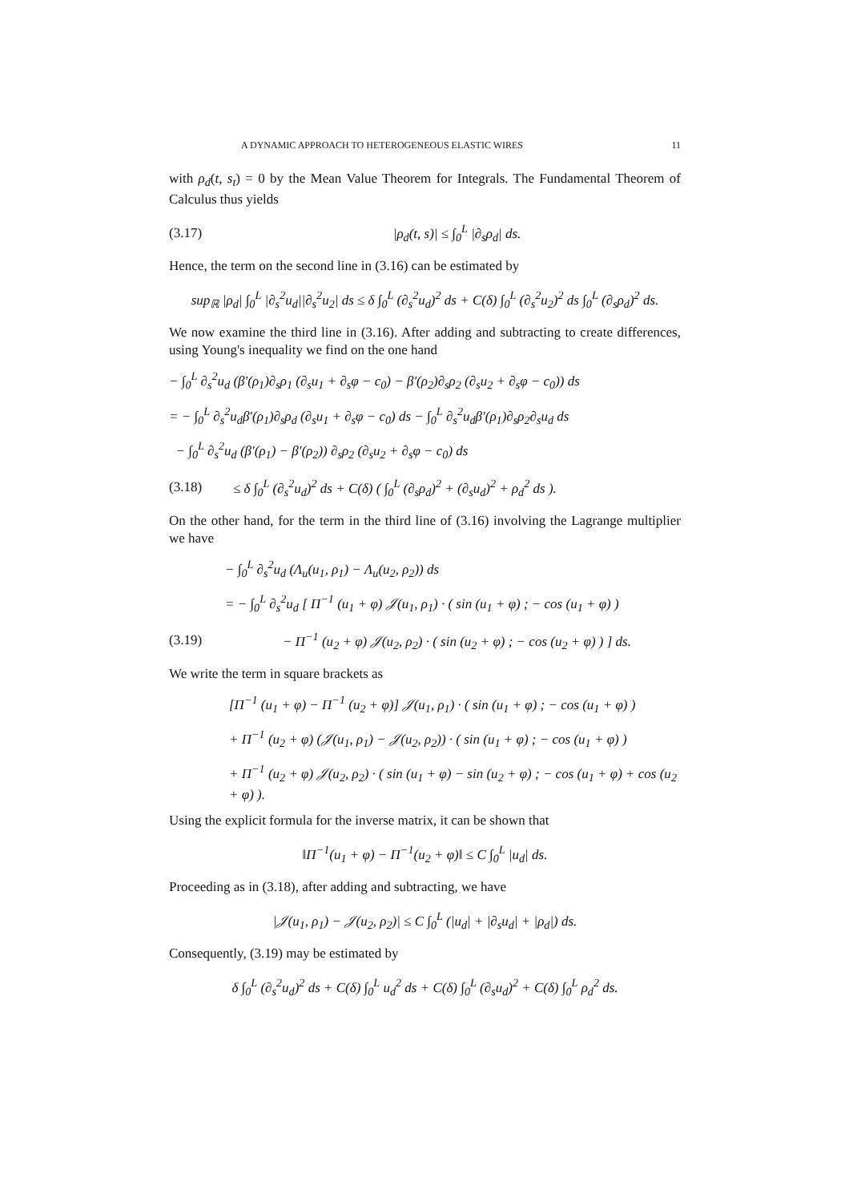A DYNAMIC APPROACH TO HETEROGENEOUS ELASTIC WIRES 11
with ρ<sub>d</sub>(t, s<sub>t</sub>) = 0 by the Mean Value Theorem for Integrals. The Fundamental Theorem of Calculus thus yields
(3.17) |ρ<sub>d</sub>(t, s)| ≤ ∫<sub>0</sub><sup>L</sup> |∂<sub>s</sub>ρ<sub>d</sub>| ds.
Hence, the term on the second line in (3.16) can be estimated by
sup<sub>ℝ</sub> |ρ<sub>d</sub>| ∫<sub>0</sub><sup>L</sup> |∂<sub>s</sub><sup>2</sup>u<sub>d</sub>||∂<sub>s</sub><sup>2</sup>u<sub>2</sub>| ds ≤ δ ∫<sub>0</sub><sup>L</sup> (∂<sub>s</sub><sup>2</sup>u<sub>d</sub>)<sup>2</sup> ds + C(δ) ∫<sub>0</sub><sup>L</sup> (∂<sub>s</sub><sup>2</sup>u<sub>2</sub>)<sup>2</sup> ds ∫<sub>0</sub><sup>L</sup> (∂<sub>s</sub>ρ<sub>d</sub>)<sup>2</sup> ds.
We now examine the third line in (3.16). After adding and subtracting to create differences, using Young's inequality we find on the one hand
− ∫<sub>0</sub><sup>L</sup> ∂<sub>s</sub><sup>2</sup>u<sub>d</sub> (β′(ρ<sub>1</sub>)∂<sub>s</sub>ρ<sub>1</sub> (∂<sub>s</sub>u<sub>1</sub> + ∂<sub>s</sub>φ − c<sub>0</sub>) − β′(ρ<sub>2</sub>)∂<sub>s</sub>ρ<sub>2</sub> (∂<sub>s</sub>u<sub>2</sub> + ∂<sub>s</sub>φ − c<sub>0</sub>)) ds
= − ∫<sub>0</sub><sup>L</sup> ∂<sub>s</sub><sup>2</sup>u<sub>d</sub>β′(ρ<sub>1</sub>)∂<sub>s</sub>ρ<sub>d</sub> (∂<sub>s</sub>u<sub>1</sub> + ∂<sub>s</sub>φ − c<sub>0</sub>) ds − ∫<sub>0</sub><sup>L</sup> ∂<sub>s</sub><sup>2</sup>u<sub>d</sub>β′(ρ<sub>1</sub>)∂<sub>s</sub>ρ<sub>2</sub>∂<sub>s</sub>u<sub>d</sub> ds
− ∫<sub>0</sub><sup>L</sup> ∂<sub>s</sub><sup>2</sup>u<sub>d</sub> (β′(ρ<sub>1</sub>) − β′(ρ<sub>2</sub>)) ∂<sub>s</sub>ρ<sub>2</sub> (∂<sub>s</sub>u<sub>2</sub> + ∂<sub>s</sub>φ − c<sub>0</sub>) ds
(3.18) ≤ δ ∫<sub>0</sub><sup>L</sup> (∂<sub>s</sub><sup>2</sup>u<sub>d</sub>)<sup>2</sup> ds + C(δ) ( ∫<sub>0</sub><sup>L</sup> (∂<sub>s</sub>ρ<sub>d</sub>)<sup>2</sup> + (∂<sub>s</sub>u<sub>d</sub>)<sup>2</sup> + ρ<sub>d</sub><sup>2</sup> ds ).
On the other hand, for the term in the third line of (3.16) involving the Lagrange multiplier we have
− ∫<sub>0</sub><sup>L</sup> ∂<sub>s</sub><sup>2</sup>u<sub>d</sub> (Λ<sub>u</sub>(u<sub>1</sub>, ρ<sub>1</sub>) − Λ<sub>u</sub>(u<sub>2</sub>, ρ<sub>2</sub>)) ds
= − ∫<sub>0</sub><sup>L</sup> ∂<sub>s</sub><sup>2</sup>u<sub>d</sub> [ Π<sup>−1</sup> (u<sub>1</sub> + φ) 𝒥(u<sub>1</sub>, ρ<sub>1</sub>) · ( sin (u<sub>1</sub> + φ) ; − cos (u<sub>1</sub> + φ) )
(3.19) − Π<sup>−1</sup> (u<sub>2</sub> + φ) 𝒥(u<sub>2</sub>, ρ<sub>2</sub>) · ( sin (u<sub>2</sub> + φ) ; − cos (u<sub>2</sub> + φ) ) ] ds.
We write the term in square brackets as
[Π<sup>−1</sup> (u<sub>1</sub> + φ) − Π<sup>−1</sup> (u<sub>2</sub> + φ)] 𝒥(u<sub>1</sub>, ρ<sub>1</sub>) · ( sin (u<sub>1</sub> + φ) ; − cos (u<sub>1</sub> + φ) )
+ Π<sup>−1</sup> (u<sub>2</sub> + φ) (𝒥(u<sub>1</sub>, ρ<sub>1</sub>) − 𝒥(u<sub>2</sub>, ρ<sub>2</sub>)) · ( sin (u<sub>1</sub> + φ) ; − cos (u<sub>1</sub> + φ) )
+ Π<sup>−1</sup> (u<sub>2</sub> + φ) 𝒥(u<sub>2</sub>, ρ<sub>2</sub>) · ( sin (u<sub>1</sub> + φ) − sin (u<sub>2</sub> + φ) ; − cos (u<sub>1</sub> + φ) + cos (u<sub>2</sub> + φ) ).
Using the explicit formula for the inverse matrix, it can be shown that
‖Π<sup>−1</sup>(u<sub>1</sub> + φ) − Π<sup>−1</sup>(u<sub>2</sub> + φ)‖ ≤ C ∫<sub>0</sub><sup>L</sup> |u<sub>d</sub>| ds.
Proceeding as in (3.18), after adding and subtracting, we have
|𝒥(u<sub>1</sub>, ρ<sub>1</sub>) − 𝒥(u<sub>2</sub>, ρ<sub>2</sub>)| ≤ C ∫<sub>0</sub><sup>L</sup> (|u<sub>d</sub>| + |∂<sub>s</sub>u<sub>d</sub>| + |ρ<sub>d</sub>|) ds.
Consequently, (3.19) may be estimated by
δ ∫<sub>0</sub><sup>L</sup> (∂<sub>s</sub><sup>2</sup>u<sub>d</sub>)<sup>2</sup> ds + C(δ) ∫<sub>0</sub><sup>L</sup> u<sub>d</sub><sup>2</sup> ds + C(δ) ∫<sub>0</sub><sup>L</sup> (∂<sub>s</sub>u<sub>d</sub>)<sup>2</sup> + C(δ) ∫<sub>0</sub><sup>L</sup> ρ<sub>d</sub><sup>2</sup> ds.